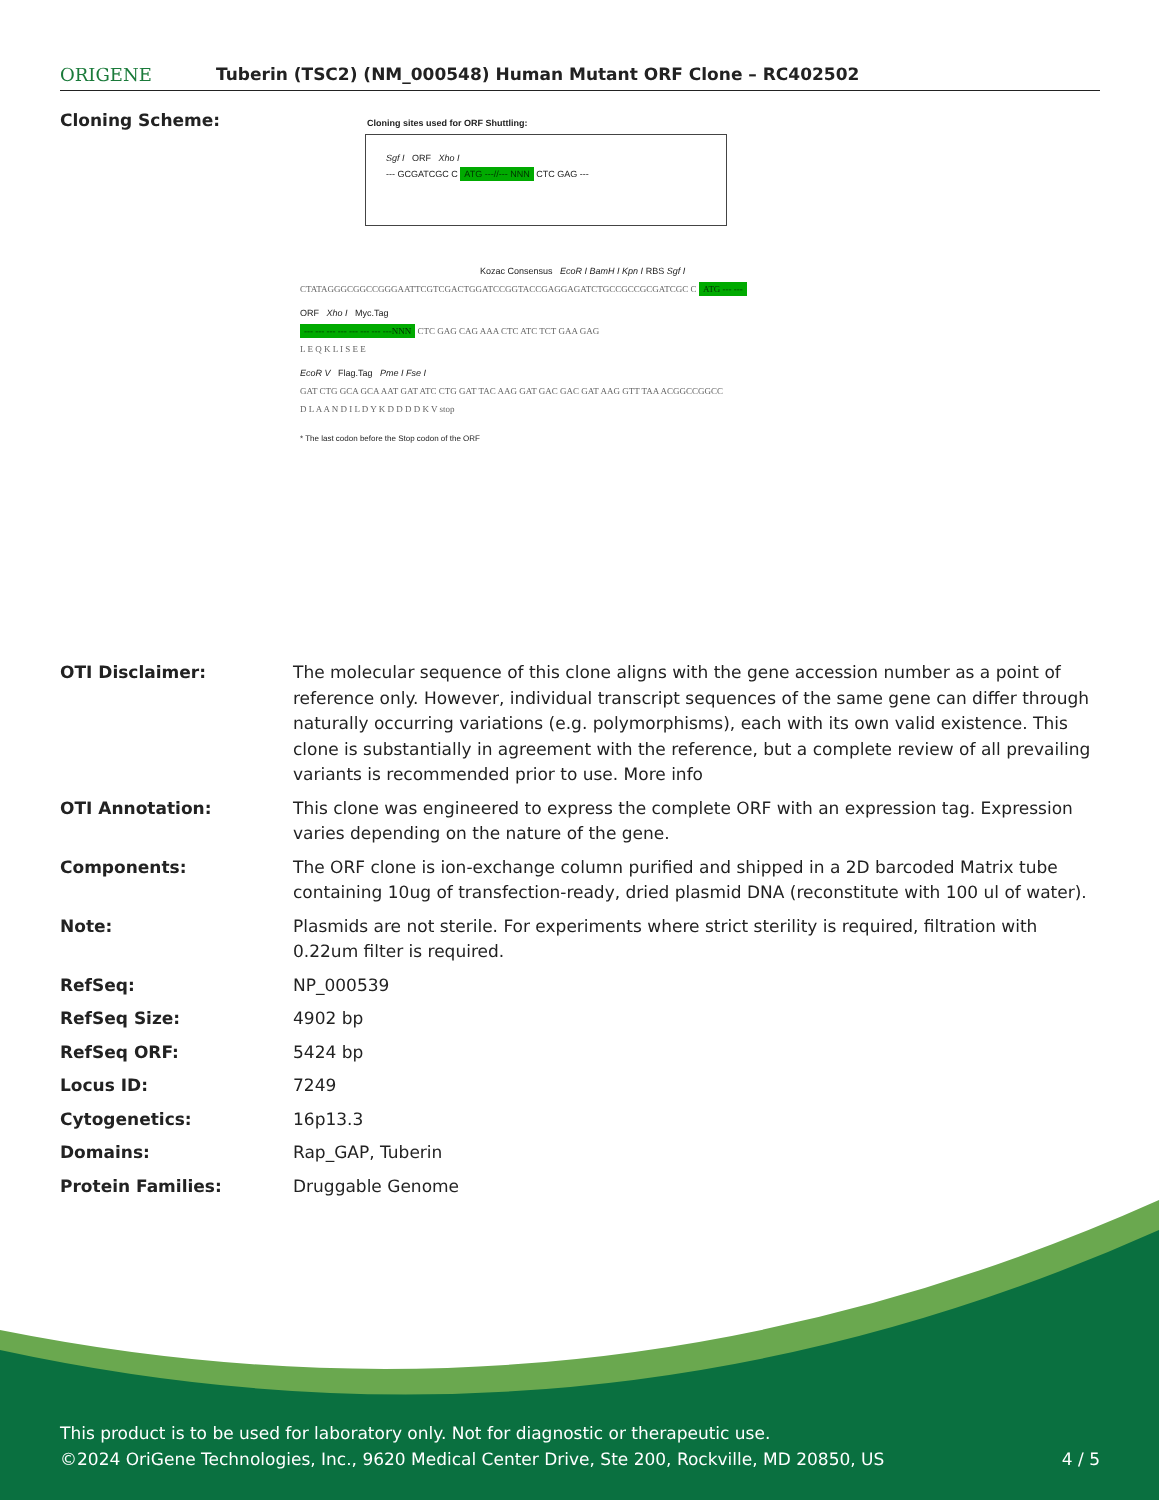ORIGENE
Tuberin (TSC2) (NM_000548) Human Mutant ORF Clone – RC402502
Cloning Scheme:
Cloning sites used for ORF Shuttling:
Sgf I ORF Xho I
--- GCGATCGC C ATG ---//--- NNN CTC GAG ---
Kozac Consensus EcoR I BamH I Kpn I RBS Sgf I
CTATAGGGCGGCCGGGAATTCGTCGACTGGATCCGGTACCGAGGAGATCTGCCGCCGCGATCGC C ATG --- ---
ORF Xho I Myc.Tag
--- --- --- --- --- --- --- ---NNN CTC GAG CAG AAA CTC ATC TCT GAA GAG
L E Q K L I S E E
EcoR V Flag.Tag Pme I Fse I
GAT CTG GCA GCA AAT GAT ATC CTG GAT TAC AAG GAT GAC GAC GAT AAG GTT TAA ACGGCCGGCC
D L A A N D I L D Y K D D D D K V stop
* The last codon before the Stop codon of the ORF
| OTI Disclaimer: | The molecular sequence of this clone aligns with the gene accession number as a point of reference only. However, individual transcript sequences of the same gene can differ through naturally occurring variations (e.g. polymorphisms), each with its own valid existence. This clone is substantially in agreement with the reference, but a complete review of all prevailing variants is recommended prior to use. More info |
| OTI Annotation: | This clone was engineered to express the complete ORF with an expression tag. Expression varies depending on the nature of the gene. |
| Components: | The ORF clone is ion-exchange column purified and shipped in a 2D barcoded Matrix tube containing 10ug of transfection-ready, dried plasmid DNA (reconstitute with 100 ul of water). |
| Note: | Plasmids are not sterile. For experiments where strict sterility is required, filtration with 0.22um filter is required. |
| RefSeq: | NP_000539 |
| RefSeq Size: | 4902 bp |
| RefSeq ORF: | 5424 bp |
| Locus ID: | 7249 |
| Cytogenetics: | 16p13.3 |
| Domains: | Rap_GAP, Tuberin |
| Protein Families: | Druggable Genome |
This product is to be used for laboratory only. Not for diagnostic or therapeutic use.
©2024 OriGene Technologies, Inc., 9620 Medical Center Drive, Ste 200, Rockville, MD 20850, US 4 / 5